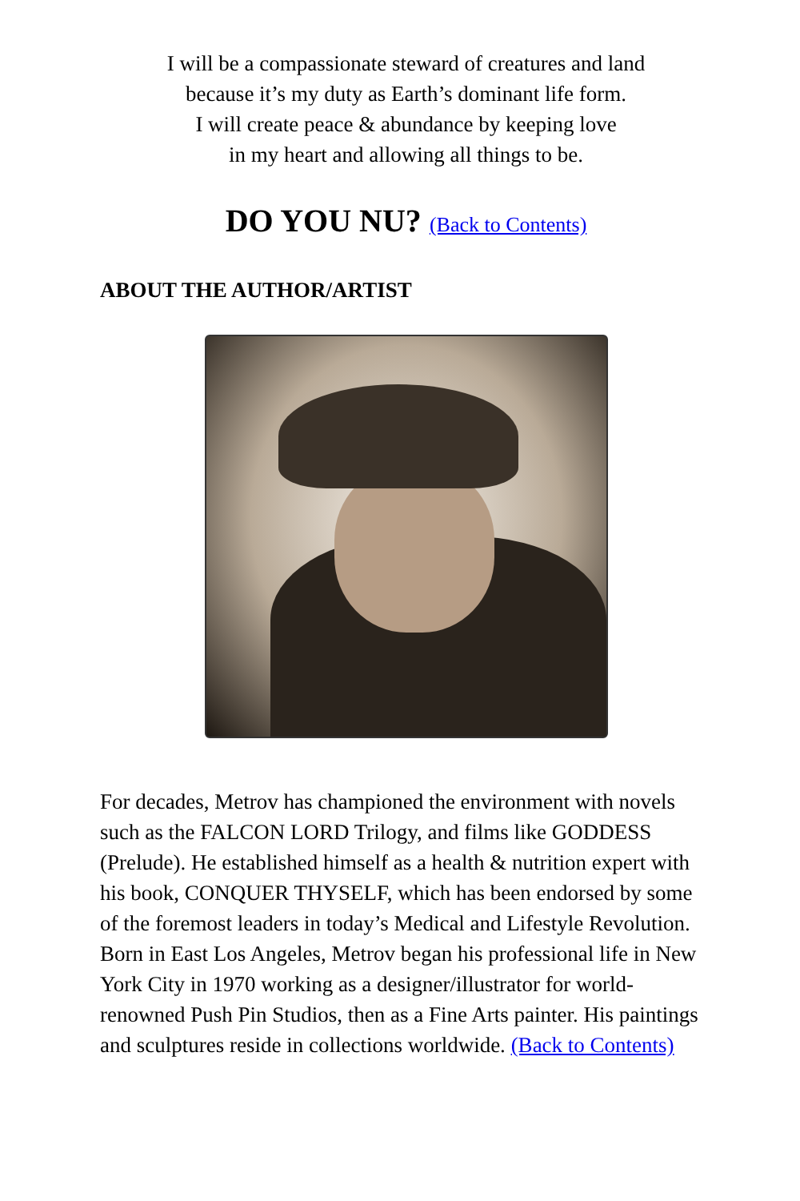I will be a compassionate steward of creatures and land
because it’s my duty as Earth’s dominant life form.
I will create peace & abundance by keeping love
in my heart and allowing all things to be.
DO YOU NU? (Back to Contents)
ABOUT THE AUTHOR/ARTIST
For decades, Metrov has championed the environment with novels such as the FALCON LORD Trilogy, and films like GODDESS (Prelude). He established himself as a health & nutrition expert with his book, CONQUER THYSELF, which has been endorsed by some of the foremost leaders in today’s Medical and Lifestyle Revolution. Born in East Los Angeles, Metrov began his professional life in New York City in 1970 working as a designer/illustrator for world-renowned Push Pin Studios, then as a Fine Arts painter. His paintings and sculptures reside in collections worldwide. (Back to Contents)